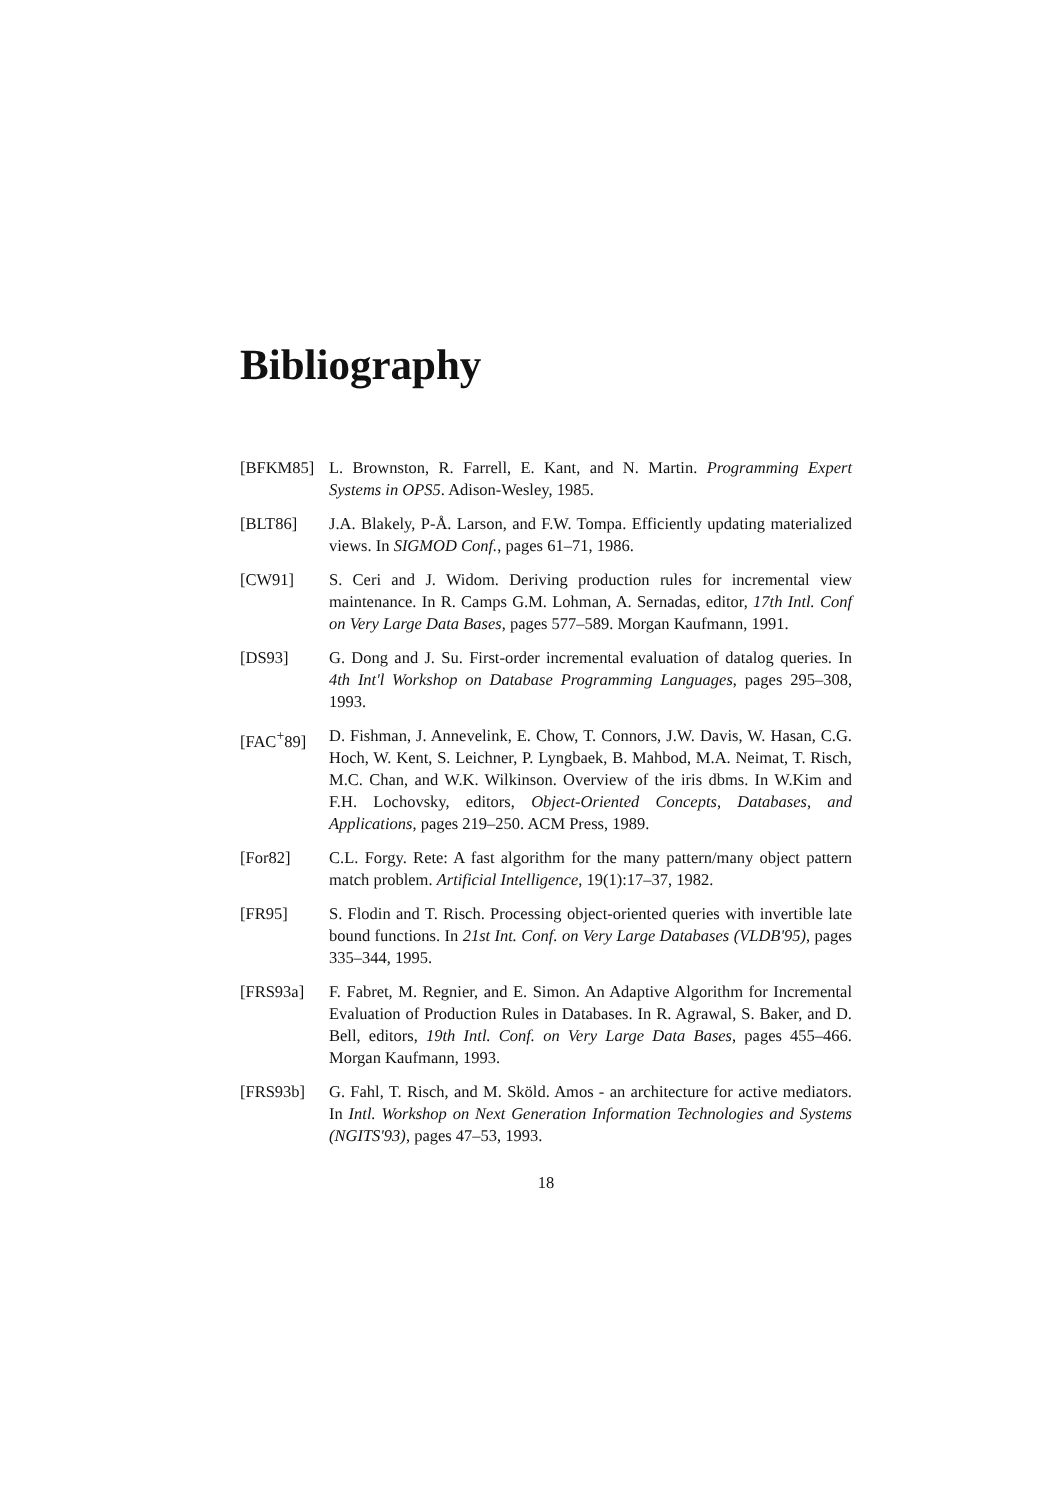Bibliography
[BFKM85] L. Brownston, R. Farrell, E. Kant, and N. Martin. Programming Expert Systems in OPS5. Adison-Wesley, 1985.
[BLT86] J.A. Blakely, P-Å. Larson, and F.W. Tompa. Efficiently updating materialized views. In SIGMOD Conf., pages 61–71, 1986.
[CW91] S. Ceri and J. Widom. Deriving production rules for incremental view maintenance. In R. Camps G.M. Lohman, A. Sernadas, editor, 17th Intl. Conf on Very Large Data Bases, pages 577–589. Morgan Kaufmann, 1991.
[DS93] G. Dong and J. Su. First-order incremental evaluation of datalog queries. In 4th Int'l Workshop on Database Programming Languages, pages 295–308, 1993.
[FAC<sup>+</sup>89] D. Fishman, J. Annevelink, E. Chow, T. Connors, J.W. Davis, W. Hasan, C.G. Hoch, W. Kent, S. Leichner, P. Lyngbaek, B. Mahbod, M.A. Neimat, T. Risch, M.C. Chan, and W.K. Wilkinson. Overview of the iris dbms. In W.Kim and F.H. Lochovsky, editors, Object-Oriented Concepts, Databases, and Applications, pages 219–250. ACM Press, 1989.
[For82] C.L. Forgy. Rete: A fast algorithm for the many pattern/many object pattern match problem. Artificial Intelligence, 19(1):17–37, 1982.
[FR95] S. Flodin and T. Risch. Processing object-oriented queries with invertible late bound functions. In 21st Int. Conf. on Very Large Databases (VLDB'95), pages 335–344, 1995.
[FRS93a] F. Fabret, M. Regnier, and E. Simon. An Adaptive Algorithm for Incremental Evaluation of Production Rules in Databases. In R. Agrawal, S. Baker, and D. Bell, editors, 19th Intl. Conf. on Very Large Data Bases, pages 455–466. Morgan Kaufmann, 1993.
[FRS93b] G. Fahl, T. Risch, and M. Sköld. Amos - an architecture for active mediators. In Intl. Workshop on Next Generation Information Technologies and Systems (NGITS'93), pages 47–53, 1993.
18